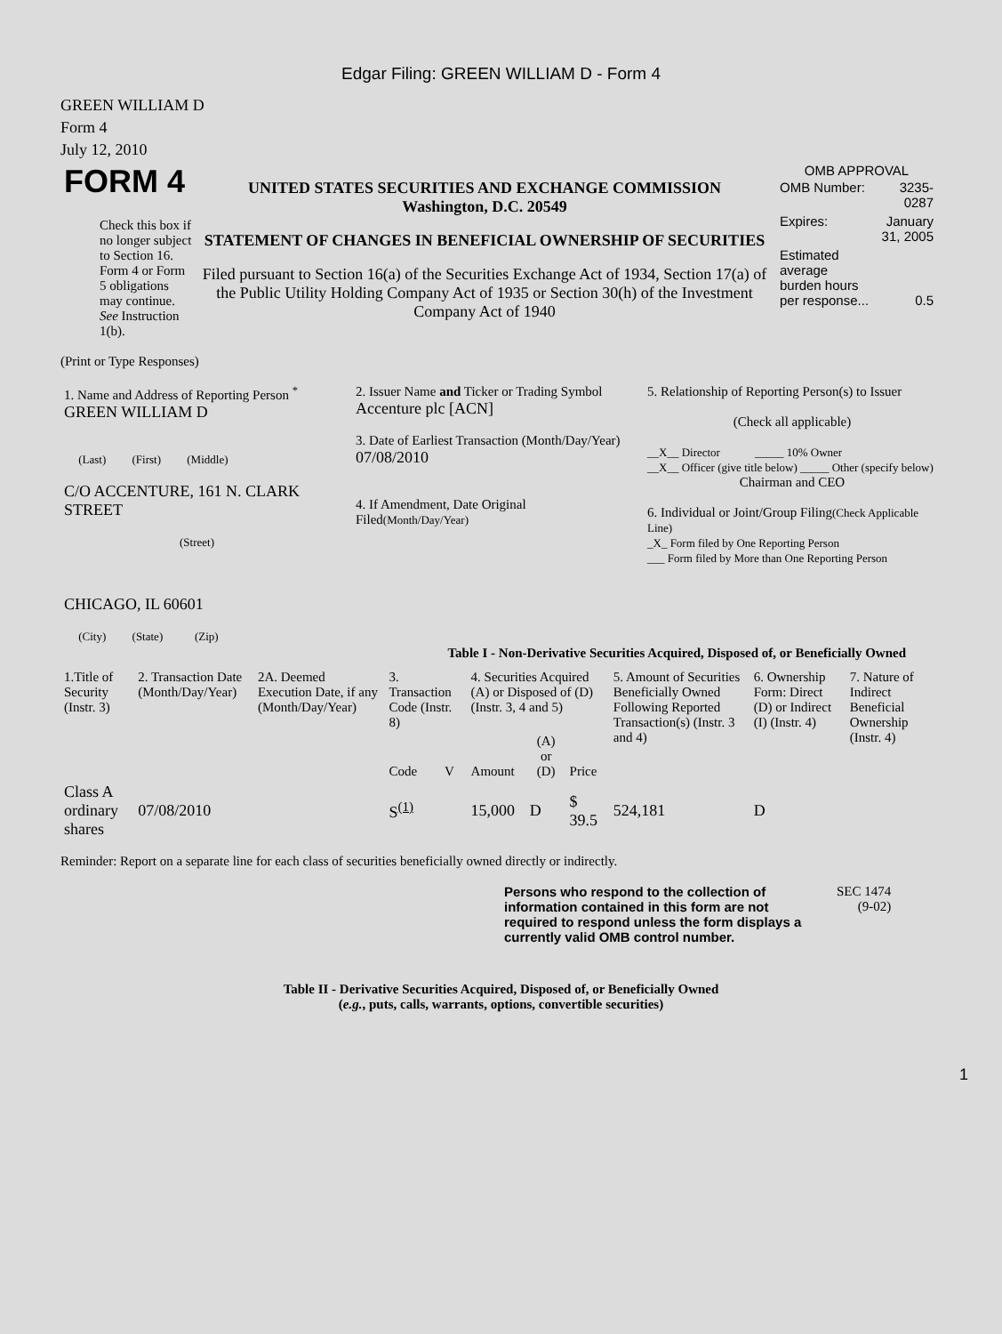Edgar Filing: GREEN WILLIAM D - Form 4
GREEN WILLIAM D
Form 4
July 12, 2010
| FORM 4 Check this box if no longer subject to Section 16. Form 4 or Form 5 obligations may continue. See Instruction 1(b). | UNITED STATES SECURITIES AND EXCHANGE COMMISSION Washington, D.C. 20549 STATEMENT OF CHANGES IN BENEFICIAL OWNERSHIP OF SECURITIES Filed pursuant to Section 16(a) of the Securities Exchange Act of 1934, Section 17(a) of the Public Utility Holding Company Act of 1935 or Section 30(h) of the Investment Company Act of 1940 | OMB APPROVAL / OMB Number: / 3235-0287 / / Expires: / January 31, 2005 / / Estimated average burden hours per response... / 0.5 / |
(Print or Type Responses)
| 1. Name and Address of Reporting Person <sup>*</sup> GREEN WILLIAM D (Last) (First) (Middle) C/O ACCENTURE, 161 N. CLARK STREET (Street) CHICAGO, IL 60601 (City) (State) (Zip) | 2. Issuer Name and Ticker or Trading Symbol Accenture plc [ACN] 3. Date of Earliest Transaction (Month/Day/Year) 07/08/2010 4. If Amendment, Date Original Filed (Month/Day/Year) | 5. Relationship of Reporting Person(s) to Issuer (Check all applicable) __X__ Director _____ 10% Owner __X__ Officer (give title below) _____ Other (specify below) Chairman and CEO 6. Individual or Joint/Group Filing (Check Applicable Line) _X_ Form filed by One Reporting Person ___ Form filed by More than One Reporting Person |
Table I - Non-Derivative Securities Acquired, Disposed of, or Beneficially Owned
| 1.Title of Security (Instr. 3) | 2. Transaction Date (Month/Day/Year) | 2A. Deemed Execution Date, if any (Month/Day/Year) | 3. Transaction Code (Instr. 8) | | 4. Securities Acquired (A) or Disposed of (D) (Instr. 3, 4 and 5) | | | 5. Amount of Securities Beneficially Owned Following Reported Transaction(s) (Instr. 3 and 4) | 6. Ownership Form: Direct (D) or Indirect (I) (Instr. 4) | 7. Nature of Indirect Beneficial Ownership (Instr. 4) |
| --- | --- | --- | --- | --- | --- | --- | --- | --- | --- | --- |
| | | | Code | V | Amount | (A) or (D) | Price | | | |
| Class A ordinary shares | 07/08/2010 | | S<sup>(1)</sup> | | 15,000 | D | $ 39.5 | 524,181 | D | |
Reminder: Report on a separate line for each class of securities beneficially owned directly or indirectly.
| Persons who respond to the collection of information contained in this form are not required to respond unless the form displays a currently valid OMB control number. | SEC 1474 (9-02) |
Table II - Derivative Securities Acquired, Disposed of, or Beneficially Owned
(e.g., puts, calls, warrants, options, convertible securities)
1